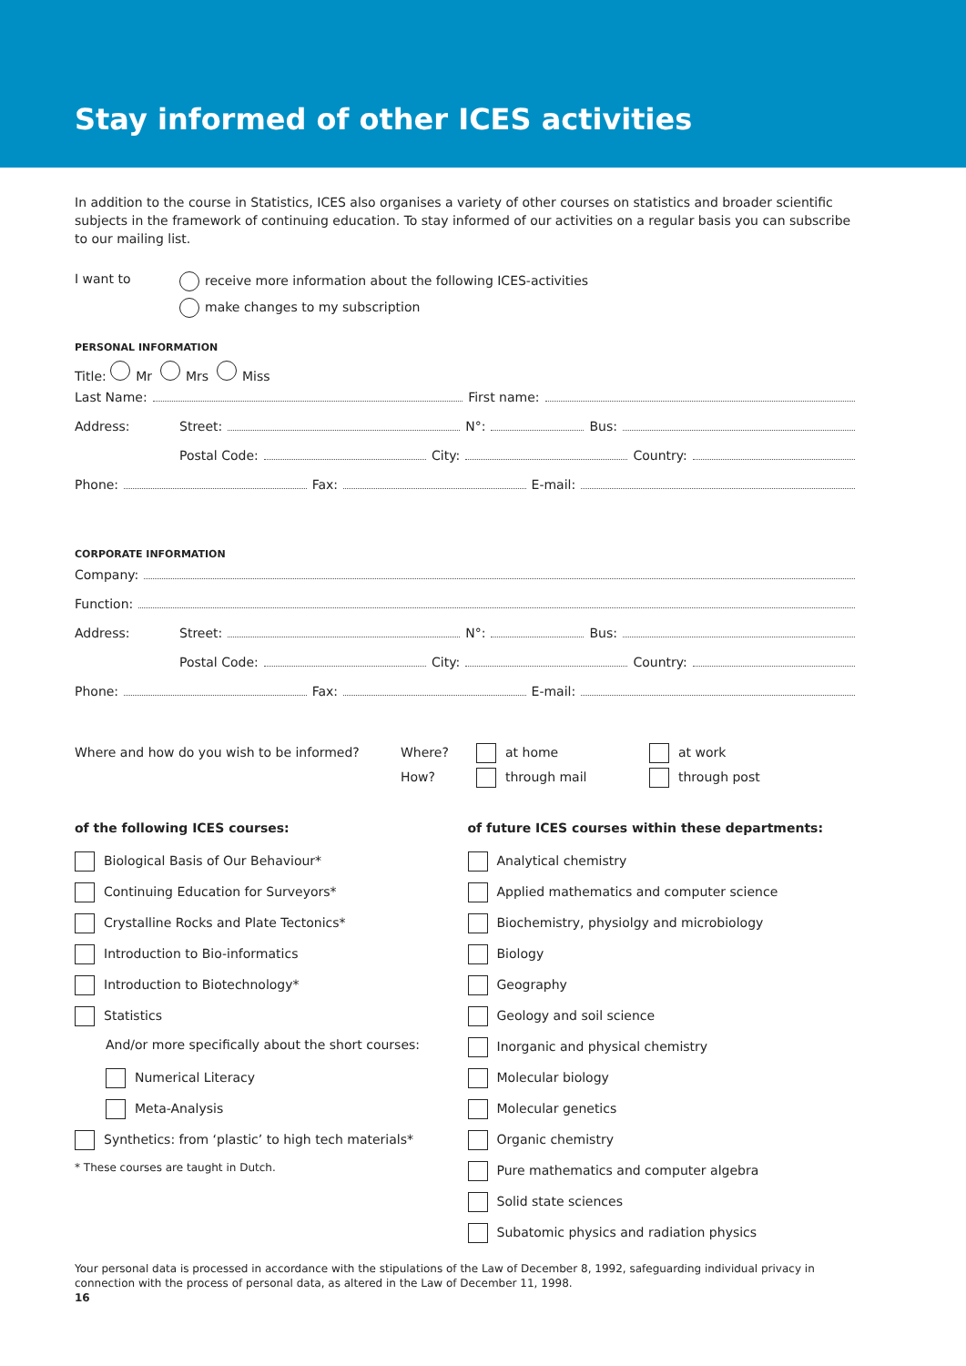Stay informed of other ICES activities
In addition to the course in Statistics, ICES also organises a variety of other courses on statistics and broader scientific subjects in the framework of continuing education. To stay informed of our activities on a regular basis you can subscribe to our mailing list.
I want to
receive more information about the following ICES-activities
make changes to my subscription
PERSONAL INFORMATION
Title: Mr Mrs Miss
Last Name: First name:
Address: Street: N°: Bus:
Postal Code: City: Country:
Phone: Fax: E-mail:
CORPORATE INFORMATION
Company:
Function:
Address: Street: N°: Bus:
Postal Code: City: Country:
Phone: Fax: E-mail:
Where and how do you wish to be informed? Where?
How?
at home
through mail
at work
through post
of the following ICES courses:
Biological Basis of Our Behaviour*
Continuing Education for Surveyors*
Crystalline Rocks and Plate Tectonics*
Introduction to Bio-informatics
Introduction to Biotechnology*
Statistics
And/or more specifically about the short courses:
Numerical Literacy
Meta-Analysis
Synthetics: from ‘plastic’ to high tech materials*
* These courses are taught in Dutch.
of future ICES courses within these departments:
Analytical chemistry
Applied mathematics and computer science
Biochemistry, physiolgy and microbiology
Biology
Geography
Geology and soil science
Inorganic and physical chemistry
Molecular biology
Molecular genetics
Organic chemistry
Pure mathematics and computer algebra
Solid state sciences
Subatomic physics and radiation physics
Your personal data is processed in accordance with the stipulations of the Law of December 8, 1992, safeguarding individual privacy in connection with the process of personal data, as altered in the Law of December 11, 1998.
16